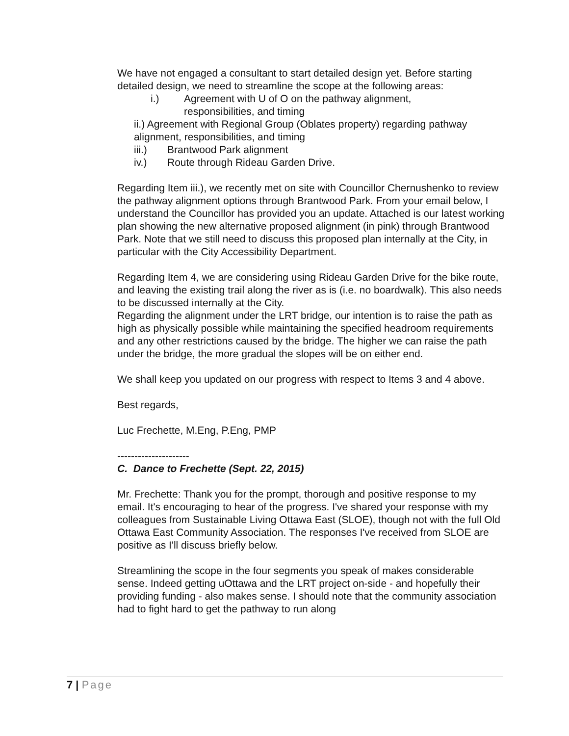We have not engaged a consultant to start detailed design yet. Before starting detailed design, we need to streamline the scope at the following areas:
i.) Agreement with U of O on the pathway alignment,
responsibilities, and timing
ii.) Agreement with Regional Group (Oblates property) regarding pathway alignment, responsibilities, and timing
iii.) Brantwood Park alignment
iv.) Route through Rideau Garden Drive.
Regarding Item iii.), we recently met on site with Councillor Chernushenko to review the pathway alignment options through Brantwood Park. From your email below, I understand the Councillor has provided you an update. Attached is our latest working plan showing the new alternative proposed alignment (in pink) through Brantwood Park. Note that we still need to discuss this proposed plan internally at the City, in particular with the City Accessibility Department.
Regarding Item 4, we are considering using Rideau Garden Drive for the bike route, and leaving the existing trail along the river as is (i.e. no boardwalk). This also needs to be discussed internally at the City.
Regarding the alignment under the LRT bridge, our intention is to raise the path as high as physically possible while maintaining the specified headroom requirements and any other restrictions caused by the bridge. The higher we can raise the path under the bridge, the more gradual the slopes will be on either end.
We shall keep you updated on our progress with respect to Items 3 and 4 above.
Best regards,
Luc Frechette, M.Eng, P.Eng, PMP
---------------------
C. Dance to Frechette (Sept. 22, 2015)
Mr. Frechette: Thank you for the prompt, thorough and positive response to my email. It's encouraging to hear of the progress. I've shared your response with my colleagues from Sustainable Living Ottawa East (SLOE), though not with the full Old Ottawa East Community Association. The responses I've received from SLOE are positive as I'll discuss briefly below.
Streamlining the scope in the four segments you speak of makes considerable sense. Indeed getting uOttawa and the LRT project on-side - and hopefully their providing funding - also makes sense. I should note that the community association had to fight hard to get the pathway to run along
7 | Page